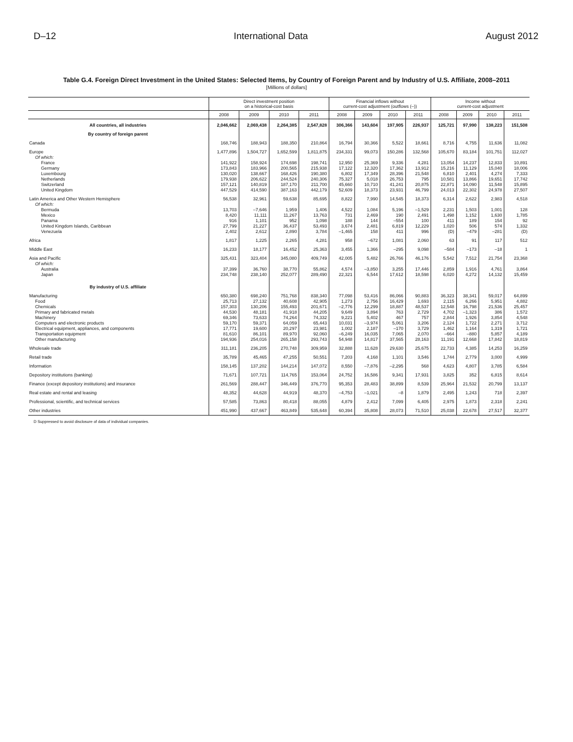D–12 International Data August 2012
Table G.4. Foreign Direct Investment in the United States: Selected Items, by Country of Foreign Parent and by Industry of U.S. Affiliate, 2008–2011
[Millions of dollars]
| | Direct investment position on a historical-cost basis | | | | Financial inflows without current-cost adjustment (outflows (–)) | | | | Income without current-cost adjustment | | | |
| --- | --- | --- | --- | --- | --- | --- | --- | --- | --- | --- | --- | --- |
| | 2008 | 2009 | 2010 | 2011 | 2008 | 2009 | 2010 | 2011 | 2008 | 2009 | 2010 | 2011 |
| All countries, all industries | 2,046,662 | 2,069,438 | 2,264,385 | 2,547,828 | 306,366 | 143,604 | 197,905 | 226,937 | 125,721 | 97,990 | 138,223 | 151,508 |
| By country of foreign parent | | | | | | | | | | | | |
| Canada | 168,746 | 188,943 | 188,350 | 210,864 | 16,794 | 30,366 | 5,522 | 18,661 | 8,716 | 4,755 | 11,636 | 11,082 |
| Europe | 1,477,896 | 1,504,727 | 1,652,599 | 1,811,875 | 234,331 | 99,073 | 150,286 | 132,568 | 105,670 | 83,184 | 101,751 | 112,027 |
| Of which: | | | | | | | | | | | | |
| France | 141,922 | 158,924 | 174,698 | 198,741 | 12,950 | 25,369 | 9,336 | 4,281 | 13,054 | 14,237 | 12,833 | 10,891 |
| Germany | 173,843 | 183,966 | 200,565 | 215,938 | 17,122 | 12,320 | 17,362 | 13,912 | 15,216 | 11,129 | 15,040 | 18,006 |
| Luxembourg | 130,020 | 138,667 | 168,426 | 190,380 | 6,802 | 17,349 | 28,396 | 21,548 | 6,810 | 2,401 | 4,274 | 7,333 |
| Netherlands | 179,938 | 206,622 | 244,524 | 240,306 | 75,327 | 5,018 | 26,753 | 795 | 10,581 | 13,866 | 19,651 | 17,742 |
| Switzerland | 157,121 | 140,819 | 187,170 | 211,700 | 45,660 | 10,710 | 41,241 | 20,875 | 22,871 | 14,090 | 11,548 | 15,895 |
| United Kingdom | 447,529 | 414,590 | 387,163 | 442,179 | 52,609 | 18,373 | 23,931 | 46,799 | 24,013 | 22,302 | 24,978 | 27,507 |
| Latin America and Other Western Hemisphere | 56,538 | 32,961 | 59,638 | 85,695 | 8,822 | 7,990 | 14,545 | 18,373 | 6,314 | 2,622 | 2,983 | 4,518 |
| Of which: | | | | | | | | | | | | |
| Bermuda | 13,703 | –7,646 | 1,959 | 1,406 | 4,522 | 1,084 | 5,196 | –1,529 | 2,231 | 1,503 | 1,001 | 128 |
| Mexico | 8,420 | 11,111 | 11,267 | 13,763 | 731 | 2,469 | 190 | 2,491 | 1,498 | 1,152 | 1,630 | 1,785 |
| Panama | 916 | 1,101 | 952 | 1,098 | 188 | 144 | –554 | 100 | 411 | 189 | 154 | 92 |
| United Kingdom Islands, Caribbean | 27,799 | 21,227 | 36,437 | 53,493 | 3,674 | 2,481 | 6,819 | 12,229 | 1,020 | 506 | 574 | 1,332 |
| Venezuela | 2,402 | 2,612 | 2,890 | 3,784 | –1,465 | 158 | 411 | 996 | (D) | –479 | –281 | (D) |
| Africa | 1,817 | 1,225 | 2,265 | 4,281 | 958 | –672 | 1,081 | 2,060 | 63 | 91 | 117 | 512 |
| Middle East | 16,233 | 18,177 | 16,452 | 25,363 | 3,455 | 1,366 | –295 | 9,098 | –584 | –173 | –18 | 1 |
| Asia and Pacific | 325,431 | 323,404 | 345,080 | 409,749 | 42,005 | 5,482 | 26,766 | 46,176 | 5,542 | 7,512 | 21,754 | 23,368 |
| Of which: | | | | | | | | | | | | |
| Australia | 37,399 | 36,760 | 38,770 | 55,862 | 4,574 | –3,850 | 3,255 | 17,446 | 2,859 | 1,916 | 4,761 | 3,864 |
| Japan | 234,748 | 238,140 | 252,077 | 289,490 | 22,321 | 6,544 | 17,612 | 18,598 | 6,020 | 4,272 | 14,132 | 15,459 |
| By industry of U.S. affiliate | | | | | | | | | | | | |
| Manufacturing | 650,380 | 698,240 | 751,768 | 838,340 | 77,098 | 53,416 | 86,066 | 90,883 | 36,323 | 38,341 | 59,017 | 64,899 |
| Food | 25,713 | 27,132 | 40,608 | 42,905 | 1,273 | 2,756 | 16,429 | 1,693 | 2,115 | 6,266 | 5,951 | 4,882 |
| Chemicals | 157,303 | 130,206 | 155,493 | 201,671 | –2,776 | 12,299 | 18,887 | 48,537 | 12,548 | 16,798 | 21,536 | 25,457 |
| Primary and fabricated metals | 44,530 | 48,181 | 41,918 | 44,205 | 9,649 | 3,894 | 763 | 2,729 | 4,702 | –1,323 | 386 | 1,572 |
| Machinery | 69,346 | 73,633 | 74,264 | 74,332 | 9,221 | 5,402 | 467 | 757 | 2,844 | 1,926 | 3,854 | 4,548 |
| Computers and electronic products | 59,170 | 59,371 | 64,059 | 65,443 | 10,031 | –3,974 | 5,061 | 3,206 | 2,124 | 1,722 | 2,271 | 3,712 |
| Electrical equipment, appliances, and components | 17,771 | 19,600 | 20,297 | 23,981 | 1,002 | 2,187 | –170 | 3,729 | 1,462 | 1,164 | 1,319 | 1,721 |
| Transportation equipment | 81,610 | 86,101 | 89,970 | 92,060 | –6,249 | 16,035 | 7,065 | 2,070 | –664 | –880 | 5,857 | 4,189 |
| Other manufacturing | 194,936 | 254,016 | 265,158 | 293,743 | 54,948 | 14,817 | 37,565 | 28,163 | 11,191 | 12,668 | 17,842 | 18,819 |
| Wholesale trade | 311,181 | 236,205 | 270,748 | 309,959 | 32,888 | 11,628 | 29,630 | 25,675 | 22,733 | 4,385 | 14,253 | 16,259 |
| Retail trade | 35,789 | 45,465 | 47,255 | 50,551 | 7,203 | 4,168 | 1,101 | 3,546 | 1,744 | 2,779 | 3,000 | 4,999 |
| Information | 158,145 | 137,202 | 144,214 | 147,072 | 8,550 | –7,876 | –2,295 | 568 | 4,623 | 4,807 | 3,785 | 6,584 |
| Depository institutions (banking) | 71,671 | 107,721 | 114,765 | 153,064 | 24,752 | 16,586 | 9,341 | 17,931 | 3,825 | 352 | 6,815 | 8,614 |
| Finance (except depository institutions) and insurance | 261,569 | 288,447 | 346,449 | 376,770 | 95,353 | 28,483 | 38,899 | 8,539 | 25,964 | 21,532 | 20,799 | 13,137 |
| Real estate and rental and leasing | 48,352 | 44,628 | 44,919 | 48,370 | –4,753 | –1,021 | –8 | 1,879 | 2,495 | 1,243 | 718 | 2,397 |
| Professional, scientific, and technical services | 57,585 | 73,863 | 80,418 | 88,055 | 4,879 | 2,412 | 7,099 | 6,405 | 2,975 | 1,873 | 2,318 | 2,241 |
| Other industries | 451,990 | 437,667 | 463,849 | 535,648 | 60,394 | 35,808 | 28,073 | 71,510 | 25,038 | 22,678 | 27,517 | 32,377 |
D Suppressed to avoid disclosure of data of individual companies.